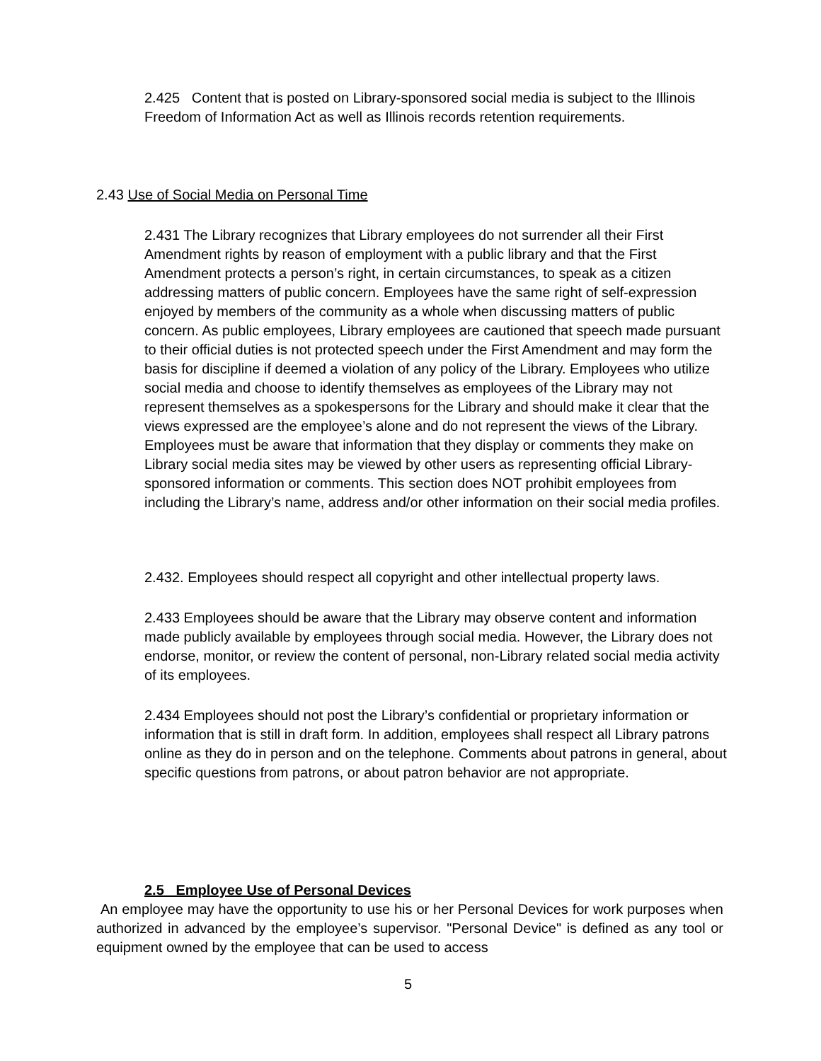2.425 Content that is posted on Library-sponsored social media is subject to the Illinois Freedom of Information Act as well as Illinois records retention requirements.
2.43 Use of Social Media on Personal Time
2.431 The Library recognizes that Library employees do not surrender all their First Amendment rights by reason of employment with a public library and that the First Amendment protects a person’s right, in certain circumstances, to speak as a citizen addressing matters of public concern. Employees have the same right of self-expression enjoyed by members of the community as a whole when discussing matters of public concern. As public employees, Library employees are cautioned that speech made pursuant to their official duties is not protected speech under the First Amendment and may form the basis for discipline if deemed a violation of any policy of the Library. Employees who utilize social media and choose to identify themselves as employees of the Library may not represent themselves as a spokespersons for the Library and should make it clear that the views expressed are the employee’s alone and do not represent the views of the Library. Employees must be aware that information that they display or comments they make on Library social media sites may be viewed by other users as representing official Library-sponsored information or comments. This section does NOT prohibit employees from including the Library’s name, address and/or other information on their social media profiles.
2.432. Employees should respect all copyright and other intellectual property laws.
2.433 Employees should be aware that the Library may observe content and information made publicly available by employees through social media. However, the Library does not endorse, monitor, or review the content of personal, non-Library related social media activity of its employees.
2.434 Employees should not post the Library’s confidential or proprietary information or information that is still in draft form. In addition, employees shall respect all Library patrons online as they do in person and on the telephone. Comments about patrons in general, about specific questions from patrons, or about patron behavior are not appropriate.
2.5 Employee Use of Personal Devices
An employee may have the opportunity to use his or her Personal Devices for work purposes when authorized in advanced by the employee’s supervisor. "Personal Device" is defined as any tool or equipment owned by the employee that can be used to access
5